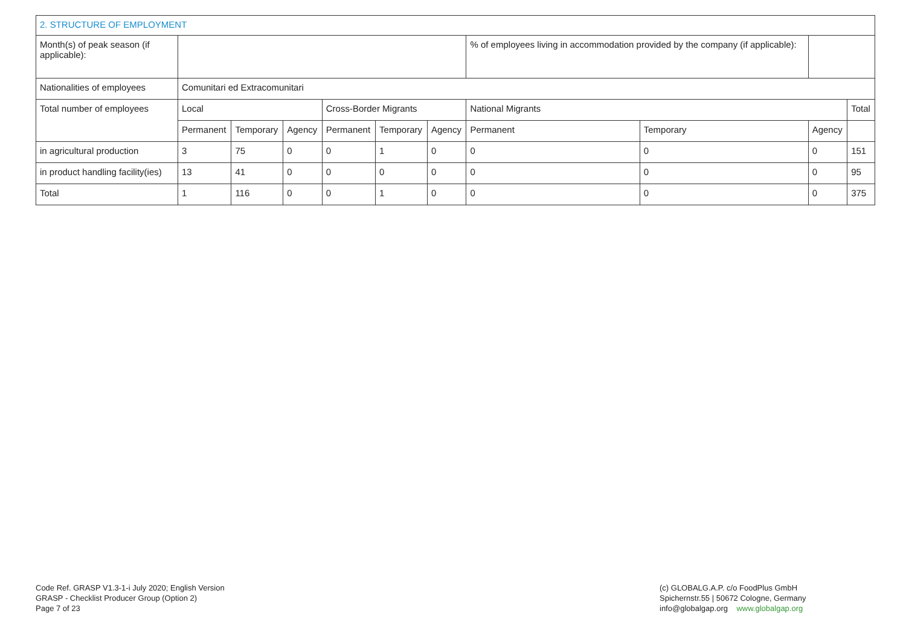| 2. STRUCTURE OF EMPLOYMENT | | | | | | | | | | |
| Month(s) of peak season (if applicable): | | | | | | | % of employees living in accommodation provided by the company (if applicable): | | | |
| Nationalities of employees | Comunitari ed Extracomunitari | | | | | | | | | |
| Total number of employees | Local | | | Cross-Border Migrants | | | National Migrants | | | Total |
| | Permanent | Temporary | Agency | Permanent | Temporary | Agency | Permanent | Temporary | Agency | |
| in agricultural production | 3 | 75 | 0 | 0 | 1 | 0 | 0 | 0 | 0 | 151 |
| in product handling facility(ies) | 13 | 41 | 0 | 0 | 0 | 0 | 0 | 0 | 0 | 95 |
| Total | 1 | 116 | 0 | 0 | 1 | 0 | 0 | 0 | 0 | 375 |
Code Ref. GRASP V1.3-1-i July 2020; English Version
GRASP - Checklist Producer Group (Option 2)
Page 7 of 23
(c) GLOBALG.A.P. c/o FoodPlus GmbH
Spichernstr.55 | 50672 Cologne, Germany
info@globalgap.org www.globalgap.org